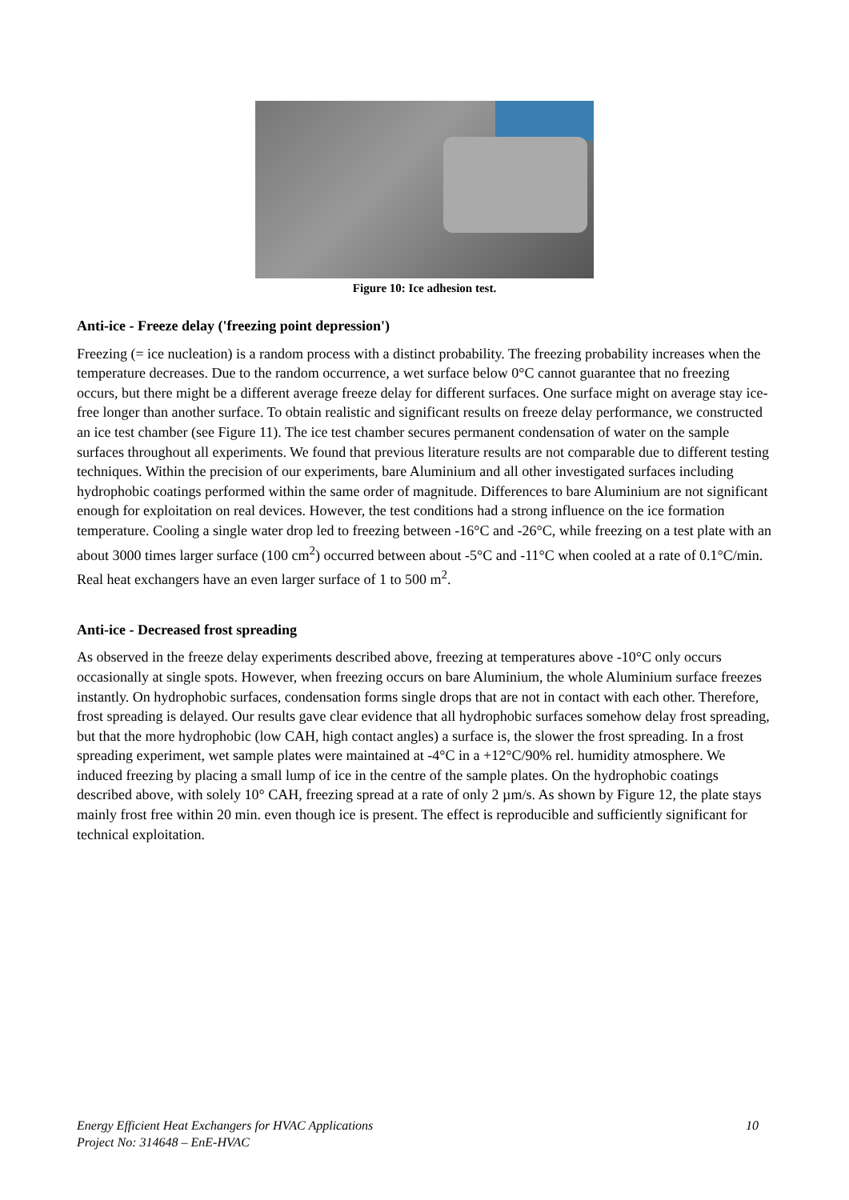Figure 10: Ice adhesion test.
Anti-ice - Freeze delay ('freezing point depression')
Freezing (= ice nucleation) is a random process with a distinct probability. The freezing probability increases when the temperature decreases. Due to the random occurrence, a wet surface below 0°C cannot guarantee that no freezing occurs, but there might be a different average freeze delay for different surfaces. One surface might on average stay ice-free longer than another surface. To obtain realistic and significant results on freeze delay performance, we constructed an ice test chamber (see Figure 11). The ice test chamber secures permanent condensation of water on the sample surfaces throughout all experiments. We found that previous literature results are not comparable due to different testing techniques. Within the precision of our experiments, bare Aluminium and all other investigated surfaces including hydrophobic coatings performed within the same order of magnitude. Differences to bare Aluminium are not significant enough for exploitation on real devices. However, the test conditions had a strong influence on the ice formation temperature. Cooling a single water drop led to freezing between -16°C and -26°C, while freezing on a test plate with an about 3000 times larger surface (100 cm<sup>2</sup>) occurred between about -5°C and -11°C when cooled at a rate of 0.1°C/min. Real heat exchangers have an even larger surface of 1 to 500 m<sup>2</sup>.
Anti-ice - Decreased frost spreading
As observed in the freeze delay experiments described above, freezing at temperatures above -10°C only occurs occasionally at single spots. However, when freezing occurs on bare Aluminium, the whole Aluminium surface freezes instantly. On hydrophobic surfaces, condensation forms single drops that are not in contact with each other. Therefore, frost spreading is delayed. Our results gave clear evidence that all hydrophobic surfaces somehow delay frost spreading, but that the more hydrophobic (low CAH, high contact angles) a surface is, the slower the frost spreading. In a frost spreading experiment, wet sample plates were maintained at -4°C in a +12°C/90% rel. humidity atmosphere. We induced freezing by placing a small lump of ice in the centre of the sample plates. On the hydrophobic coatings described above, with solely 10° CAH, freezing spread at a rate of only 2 µm/s. As shown by Figure 12, the plate stays mainly frost free within 20 min. even though ice is present. The effect is reproducible and sufficiently significant for technical exploitation.
10 Energy Efficient Heat Exchangers for HVAC Applications
Project No: 314648 – EnE-HVAC